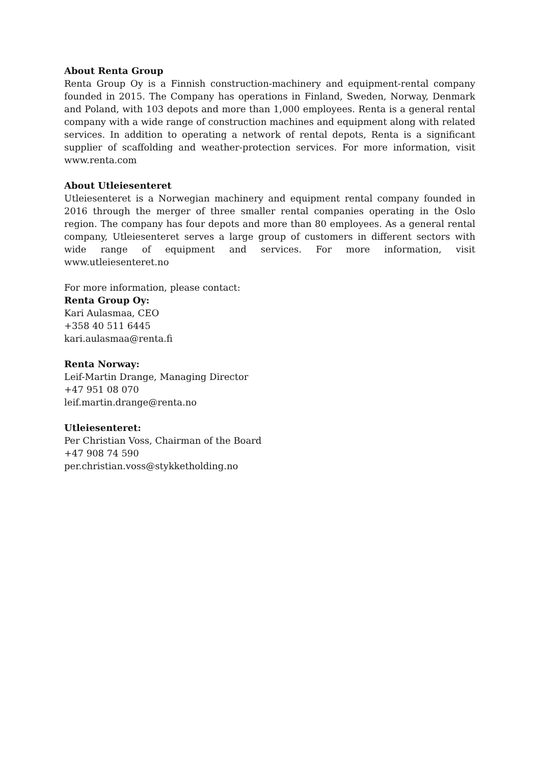About Renta Group
Renta Group Oy is a Finnish construction-machinery and equipment-rental company founded in 2015. The Company has operations in Finland, Sweden, Norway, Denmark and Poland, with 103 depots and more than 1,000 employees. Renta is a general rental company with a wide range of construction machines and equipment along with related services. In addition to operating a network of rental depots, Renta is a significant supplier of scaffolding and weather-protection services. For more information, visit www.renta.com
About Utleiesenteret
Utleiesenteret is a Norwegian machinery and equipment rental company founded in 2016 through the merger of three smaller rental companies operating in the Oslo region. The company has four depots and more than 80 employees. As a general rental company, Utleiesenteret serves a large group of customers in different sectors with wide range of equipment and services. For more information, visit www.utleiesenteret.no
For more information, please contact:
Renta Group Oy:
Kari Aulasmaa, CEO
+358 40 511 6445
kari.aulasmaa@renta.fi
Renta Norway:
Leif-Martin Drange, Managing Director
+47 951 08 070
leif.martin.drange@renta.no
Utleiesenteret:
Per Christian Voss, Chairman of the Board
+47 908 74 590
per.christian.voss@stykketholding.no